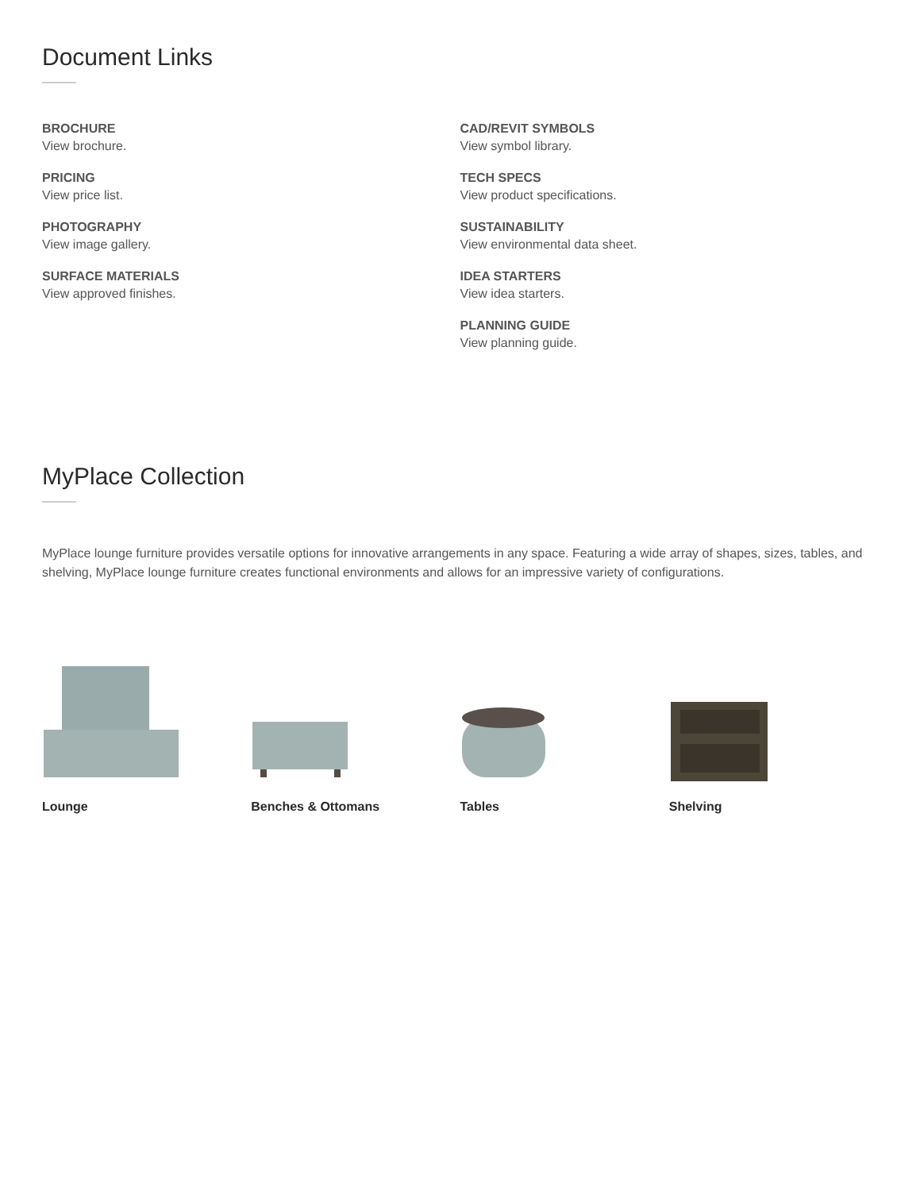Document Links
BROCHURE
View brochure.
PRICING
View price list.
PHOTOGRAPHY
View image gallery.
SURFACE MATERIALS
View approved finishes.
CAD/REVIT SYMBOLS
View symbol library.
TECH SPECS
View product specifications.
SUSTAINABILITY
View environmental data sheet.
IDEA STARTERS
View idea starters.
PLANNING GUIDE
View planning guide.
MyPlace Collection
MyPlace lounge furniture provides versatile options for innovative arrangements in any space. Featuring a wide array of shapes, sizes, tables, and shelving, MyPlace lounge furniture creates functional environments and allows for an impressive variety of configurations.
Lounge Benches & Ottomans Tables Shelving